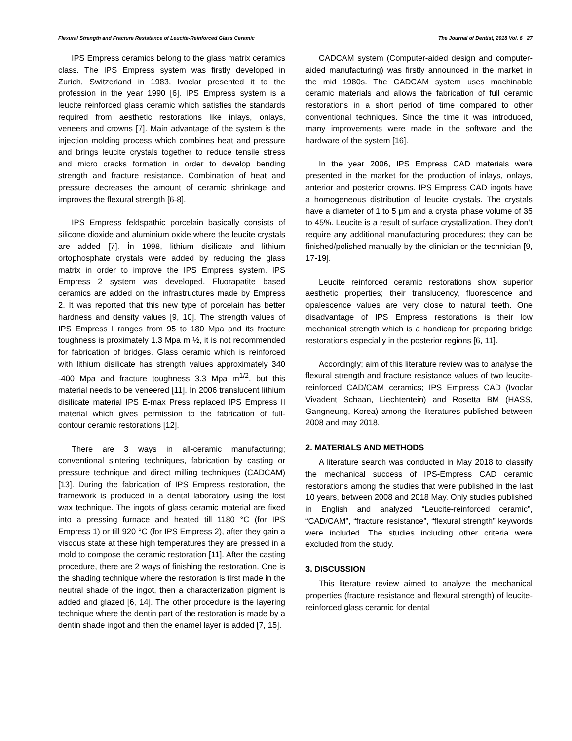Flexural Strength and Fracture Resistance of Leucite-Reinforced Glass Ceramic The Journal of Dentist, 2018 Vol. 6 27
IPS Empress ceramics belong to the glass matrix ceramics class. The IPS Empress system was firstly developed in Zurich, Switzerland in 1983, Ivoclar presented it to the profession in the year 1990 [6]. IPS Empress system is a leucite reinforced glass ceramic which satisfies the standards required from aesthetic restorations like inlays, onlays, veneers and crowns [7]. Main advantage of the system is the injection molding process which combines heat and pressure and brings leucite crystals together to reduce tensile stress and micro cracks formation in order to develop bending strength and fracture resistance. Combination of heat and pressure decreases the amount of ceramic shrinkage and improves the flexural strength [6-8].
IPS Empress feldspathic porcelain basically consists of silicone dioxide and aluminium oxide where the leucite crystals are added [7]. İn 1998, lithium disilicate and lithium ortophosphate crystals were added by reducing the glass matrix in order to improve the IPS Empress system. IPS Empress 2 system was developed. Fluorapatite based ceramics are added on the infrastructures made by Empress 2. İt was reported that this new type of porcelain has better hardness and density values [9, 10]. The strength values of IPS Empress I ranges from 95 to 180 Mpa and its fracture toughness is proximately 1.3 Mpa m ½, it is not recommended for fabrication of bridges. Glass ceramic which is reinforced with lithium disilicate has strength values approximately 340 -400 Mpa and fracture toughness 3.3 Mpa m<sup>1/2</sup>, but this material needs to be veneered [11]. İn 2006 translucent lithium disilicate material IPS E-max Press replaced IPS Empress II material which gives permission to the fabrication of full-contour ceramic restorations [12].
There are 3 ways in all-ceramic manufacturing; conventional sintering techniques, fabrication by casting or pressure technique and direct milling techniques (CADCAM) [13]. During the fabrication of IPS Empress restoration, the framework is produced in a dental laboratory using the lost wax technique. The ingots of glass ceramic material are fixed into a pressing furnace and heated till 1180 °C (for IPS Empress 1) or till 920 °C (for IPS Empress 2), after they gain a viscous state at these high temperatures they are pressed in a mold to compose the ceramic restoration [11]. After the casting procedure, there are 2 ways of finishing the restoration. One is the shading technique where the restoration is first made in the neutral shade of the ingot, then a characterization pigment is added and glazed [6, 14]. The other procedure is the layering technique where the dentin part of the restoration is made by a dentin shade ingot and then the enamel layer is added [7, 15].
CADCAM system (Computer-aided design and computer-aided manufacturing) was firstly announced in the market in the mid 1980s. The CADCAM system uses machinable ceramic materials and allows the fabrication of full ceramic restorations in a short period of time compared to other conventional techniques. Since the time it was introduced, many improvements were made in the software and the hardware of the system [16].
In the year 2006, IPS Empress CAD materials were presented in the market for the production of inlays, onlays, anterior and posterior crowns. IPS Empress CAD ingots have a homogeneous distribution of leucite crystals. The crystals have a diameter of 1 to 5 µm and a crystal phase volume of 35 to 45%. Leucite is a result of surface crystallization. They don’t require any additional manufacturing procedures; they can be finished/polished manually by the clinician or the technician [9, 17-19].
Leucite reinforced ceramic restorations show superior aesthetic properties; their translucency, fluorescence and opalescence values are very close to natural teeth. One disadvantage of IPS Empress restorations is their low mechanical strength which is a handicap for preparing bridge restorations especially in the posterior regions [6, 11].
Accordingly; aim of this literature review was to analyse the flexural strength and fracture resistance values of two leucite-reinforced CAD/CAM ceramics; IPS Empress CAD (Ivoclar Vivadent Schaan, Liechtentein) and Rosetta BM (HASS, Gangneung, Korea) among the literatures published between 2008 and may 2018.
2. MATERIALS AND METHODS
A literature search was conducted in May 2018 to classify the mechanical success of IPS-Empress CAD ceramic restorations among the studies that were published in the last 10 years, between 2008 and 2018 May. Only studies published in English and analyzed “Leucite-reinforced ceramic”, “CAD/CAM”, “fracture resistance”, “flexural strength” keywords were included. The studies including other criteria were excluded from the study.
3. DISCUSSION
This literature review aimed to analyze the mechanical properties (fracture resistance and flexural strength) of leucite-reinforced glass ceramic for dental